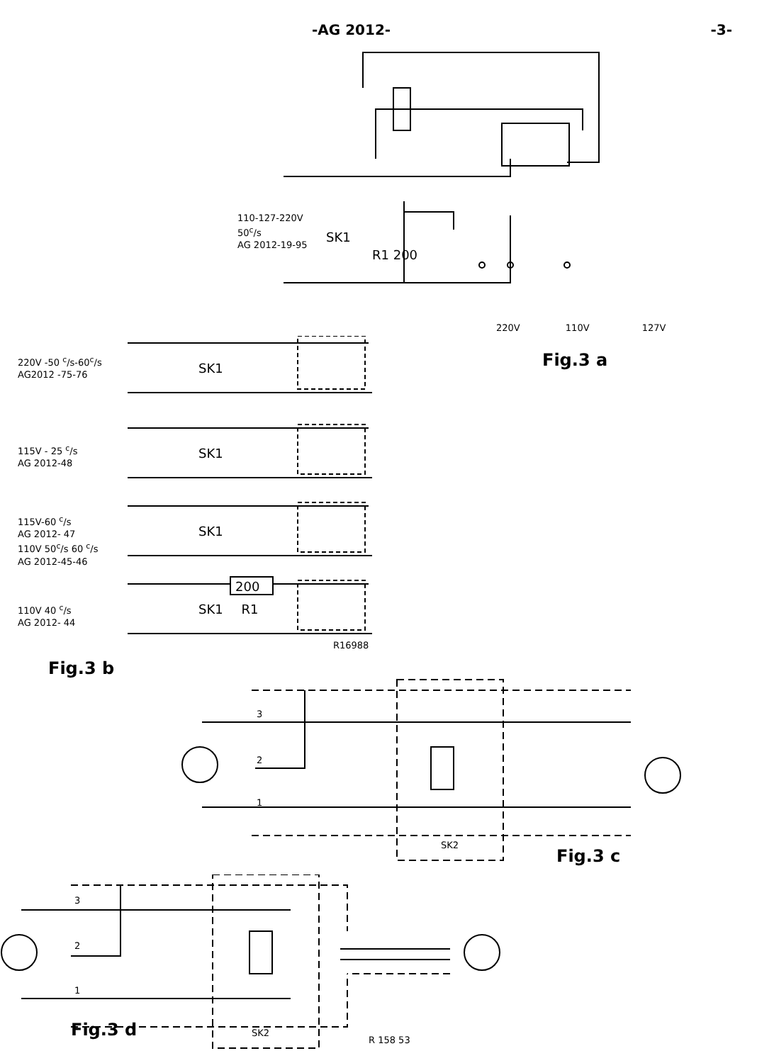-AG 2012- -3-
110-127-220V
50<sup>c</sup>/s
AG 2012-19-95
SK1
R1 200
220V 110V 127V
Fig.3 a
220V -50 <sup>c</sup>/s-60<sup>c</sup>/s
AG2012 -75-76
SK1
115V - 25 <sup>c</sup>/s
AG 2012-48
SK1
115V-60 <sup>c</sup>/s
AG 2012- 47
110V 50<sup>c</sup>/s 60 <sup>c</sup>/s
AG 2012-45-46
SK1
110V 40 <sup>c</sup>/s
AG 2012- 44
200
SK1 R1
R16988
Fig.3 b
3
2
1
SK2
Fig.3 c
3
2
1
SK2
Fig.3 d R 158 53